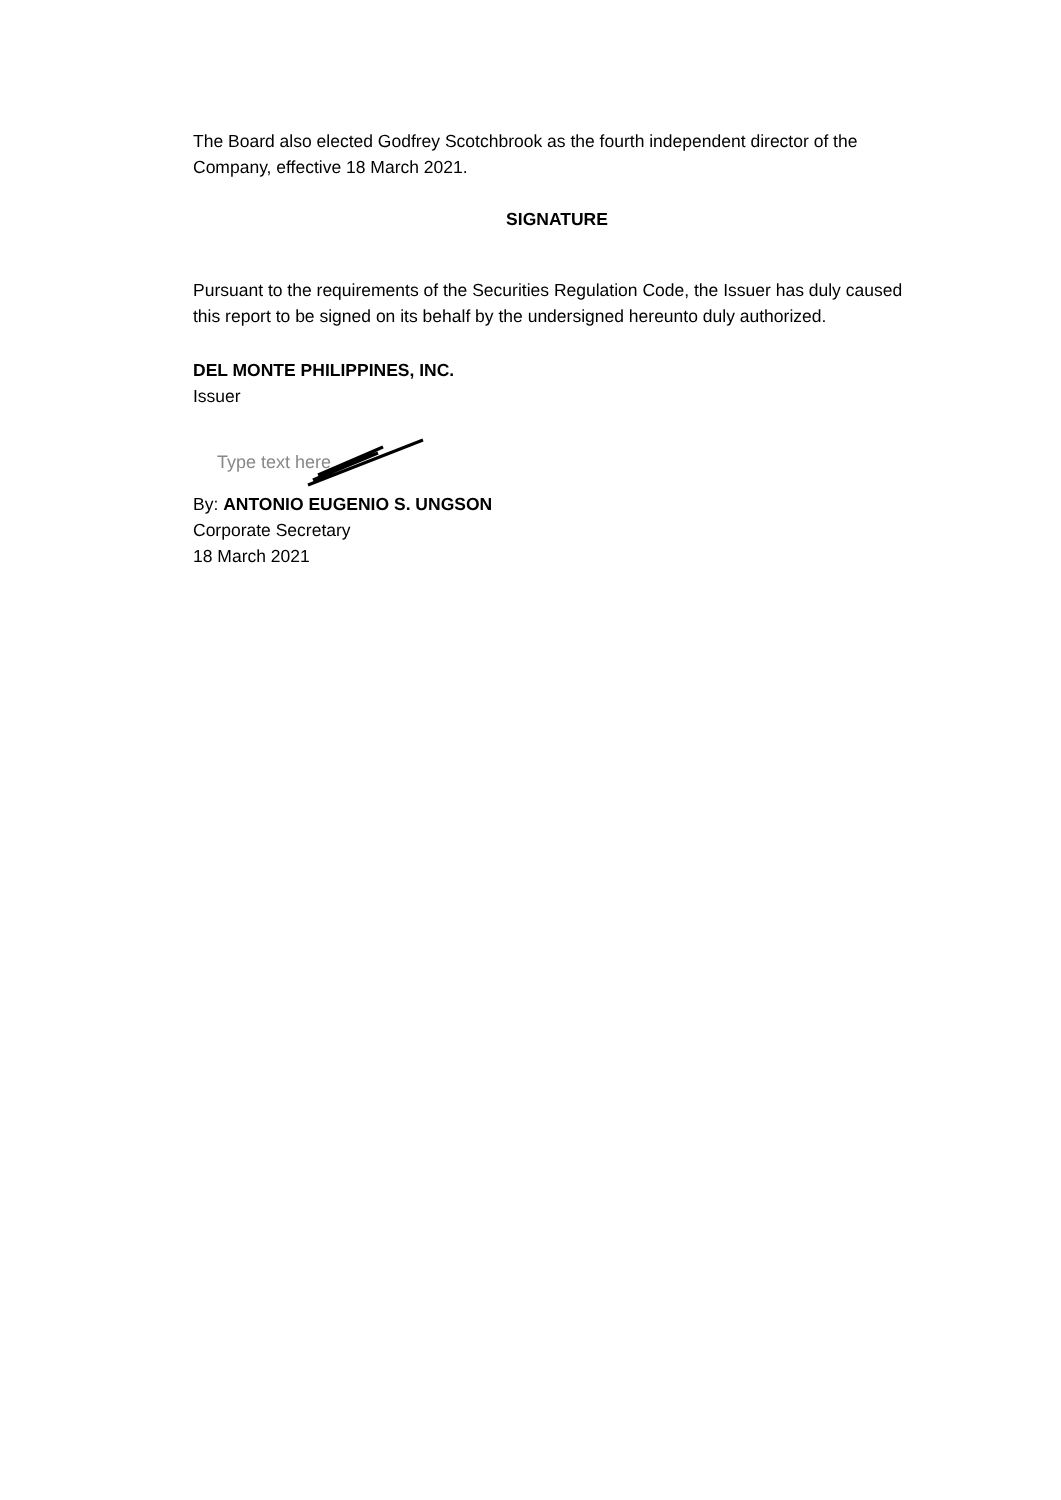The Board also elected Godfrey Scotchbrook as the fourth independent director of the Company, effective 18 March 2021.
SIGNATURE
Pursuant to the requirements of the Securities Regulation Code, the Issuer has duly caused this report to be signed on its behalf by the undersigned hereunto duly authorized.
DEL MONTE PHILIPPINES, INC.
Issuer
Type text here
By: ANTONIO EUGENIO S. UNGSON
Corporate Secretary
18 March 2021